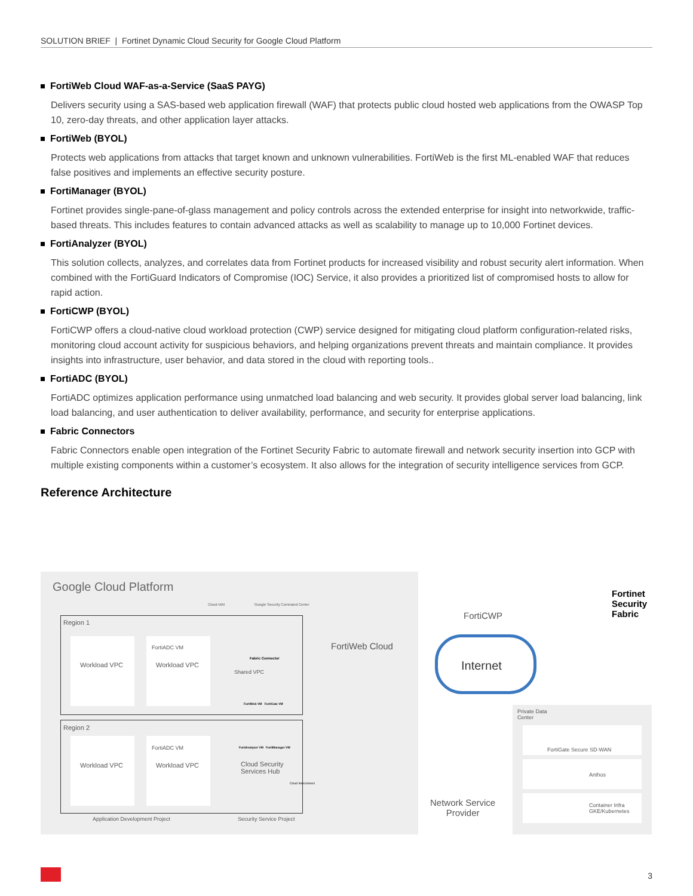SOLUTION BRIEF | Fortinet Dynamic Cloud Security for Google Cloud Platform
FortiWeb Cloud WAF-as-a-Service (SaaS PAYG)
Delivers security using a SAS-based web application firewall (WAF) that protects public cloud hosted web applications from the OWASP Top 10, zero-day threats, and other application layer attacks.
FortiWeb (BYOL)
Protects web applications from attacks that target known and unknown vulnerabilities. FortiWeb is the first ML-enabled WAF that reduces false positives and implements an effective security posture.
FortiManager (BYOL)
Fortinet provides single-pane-of-glass management and policy controls across the extended enterprise for insight into networkwide, traffic-based threats. This includes features to contain advanced attacks as well as scalability to manage up to 10,000 Fortinet devices.
FortiAnalyzer (BYOL)
This solution collects, analyzes, and correlates data from Fortinet products for increased visibility and robust security alert information. When combined with the FortiGuard Indicators of Compromise (IOC) Service, it also provides a prioritized list of compromised hosts to allow for rapid action.
FortiCWP (BYOL)
FortiCWP offers a cloud-native cloud workload protection (CWP) service designed for mitigating cloud platform configuration-related risks, monitoring cloud account activity for suspicious behaviors, and helping organizations prevent threats and maintain compliance. It provides insights into infrastructure, user behavior, and data stored in the cloud with reporting tools..
FortiADC (BYOL)
FortiADC optimizes application performance using unmatched load balancing and web security. It provides global server load balancing, link load balancing, and user authentication to deliver availability, performance, and security for enterprise applications.
Fabric Connectors
Fabric Connectors enable open integration of the Fortinet Security Fabric to automate firewall and network security insertion into GCP with multiple existing components within a customer’s ecosystem. It also allows for the integration of security intelligence services from GCP.
Reference Architecture
Google Cloud Platform
Cloud IAM Google Security Command Center
Region 1
Workload VPC
FortiADC VM
Workload VPC
Fabric Connector
Shared VPC
FortiWeb VM FortiGate VM
Region 2
Workload VPC
FortiADC VM
Workload VPC
FortiAnalyzer VM FortiManager VM
Cloud Security
Services Hub
Cloud Interconnect
Application Development Project
Security Service Project
FortiWeb Cloud
FortiCWP
Fortinet
Security
Fabric
Internet
Network Service
Provider
Private Data
Center
FortiGate Secure SD-WAN
Anthos
Container Infra
GKE/Kubernetes
3